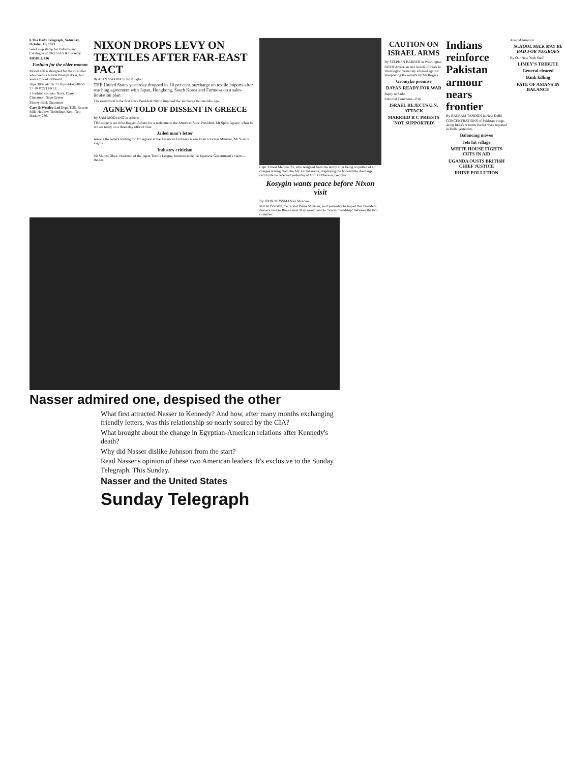6 The Daily Telegraph, Saturday, October 16, 1971
Send 2½p stamp for Patterns and Catalogue of DRESSES & Corsetry
MODEL 436
Fashion for the older woman
Model 436 is designed for the customer who needs a button through dress, but wants to look different.
Hips 38/40/42 £6·75 Hips 44/46/48/50 £7·10 POST FREE
5 Fashion colours: Navy, Claret, Cinnamon, Sage Green.
Money Back Guarantee
Carr & Westley Ltd Dept. T.35, Bourne Mill, Hadlow, Tonbridge, Kent. Tel: Hadlow 280.
NIXON DROPS LEVY ON TEXTILES AFTER FAR-EAST PACT
By ALAN OSBORN in Washington
THE United States yesterday dropped its 10 per cent. surcharge on textile imports after reaching agreement with Japan, Hongkong, South Korea and Formosa on a sales-limitation plan.
The exemption is the first since President Nixon imposed the surcharge two months ago.
AGNEW TOLD OF DISSENT IN GREECE
By SAM MODIANO in Athens
THE stage is set in be-flagged Athens for a welcome to the American Vice-President, Mr Spiro Agnew, when he arrives today on a three-day official visit.
Jailed man's letter
Among the letters waiting for Mr Agnew at the American Embassy is one from a former Minister, Mr Yoanis Zigdis.
Industry criticism
Mr Shinzo Ohya, chairman of the Japan Textile League, brushed aside the Japanese Government's claim.—Reuter.
Capt. Ernest Medina, 35, who resigned from the Army after being acquitted of all charges arising from the My Lai massacre, displaying the honourable discharge certificate he received yesterday at Fort McPherson, Georgia.
Kosygin wants peace before Nixon visit
By JOHN MOSSMAN in Moscow
MR KOSYGIN, the Soviet Prime Minister, said yesterday he hoped that President Nixon's visit to Russia next May would lead to "warm friendship" between the two countries.
CAUTION ON ISRAEL ARMS
By STEPHEN BARBER in Washington
BOTH American and Israeli officials in Washington yesterday advised against interpreting the remark by Mr Rogers.
Gromyko promise
DAYAN READY FOR WAR
Reply to Sadat
Editorial Comment—P16
ISRAEL REJECTS U.N. ATTACK
MARRIED R C PRIESTS 'NOT SUPPORTED'
Indians reinforce Pakistan armour nears frontier
By BALRAM TANDON in New Delhi
CONCENTRATIONS of Pakistan troops along India's western border were reported in Delhi yesterday.
Balancing moves
Jets hit village
WHITE HOUSE FIGHTS CUTS IN AID
UGANDA OUSTS BRITISH CHIEF JUSTICE
RHINE POLLUTION
Around America
SCHOOL MILK MAY BE BAD FOR NEGROES
By Our New York Staff
LIMEY'S TRIBUTE
General cleared
Bank killing
FATE OF ASIANS IN BALANCE
Nasser admired one, despised the other
What first attracted Nasser to Kennedy? And how, after many months exchanging friendly letters, was this relationship so nearly soured by the CIA?
What brought about the change in Egyptian-American relations after Kennedy's death?
Why did Nasser dislike Johnson from the start?
Read Nasser's opinion of these two American leaders. It's exclusive to the Sunday Telegraph. This Sunday.
Nasser and the United States
Sunday Telegraph